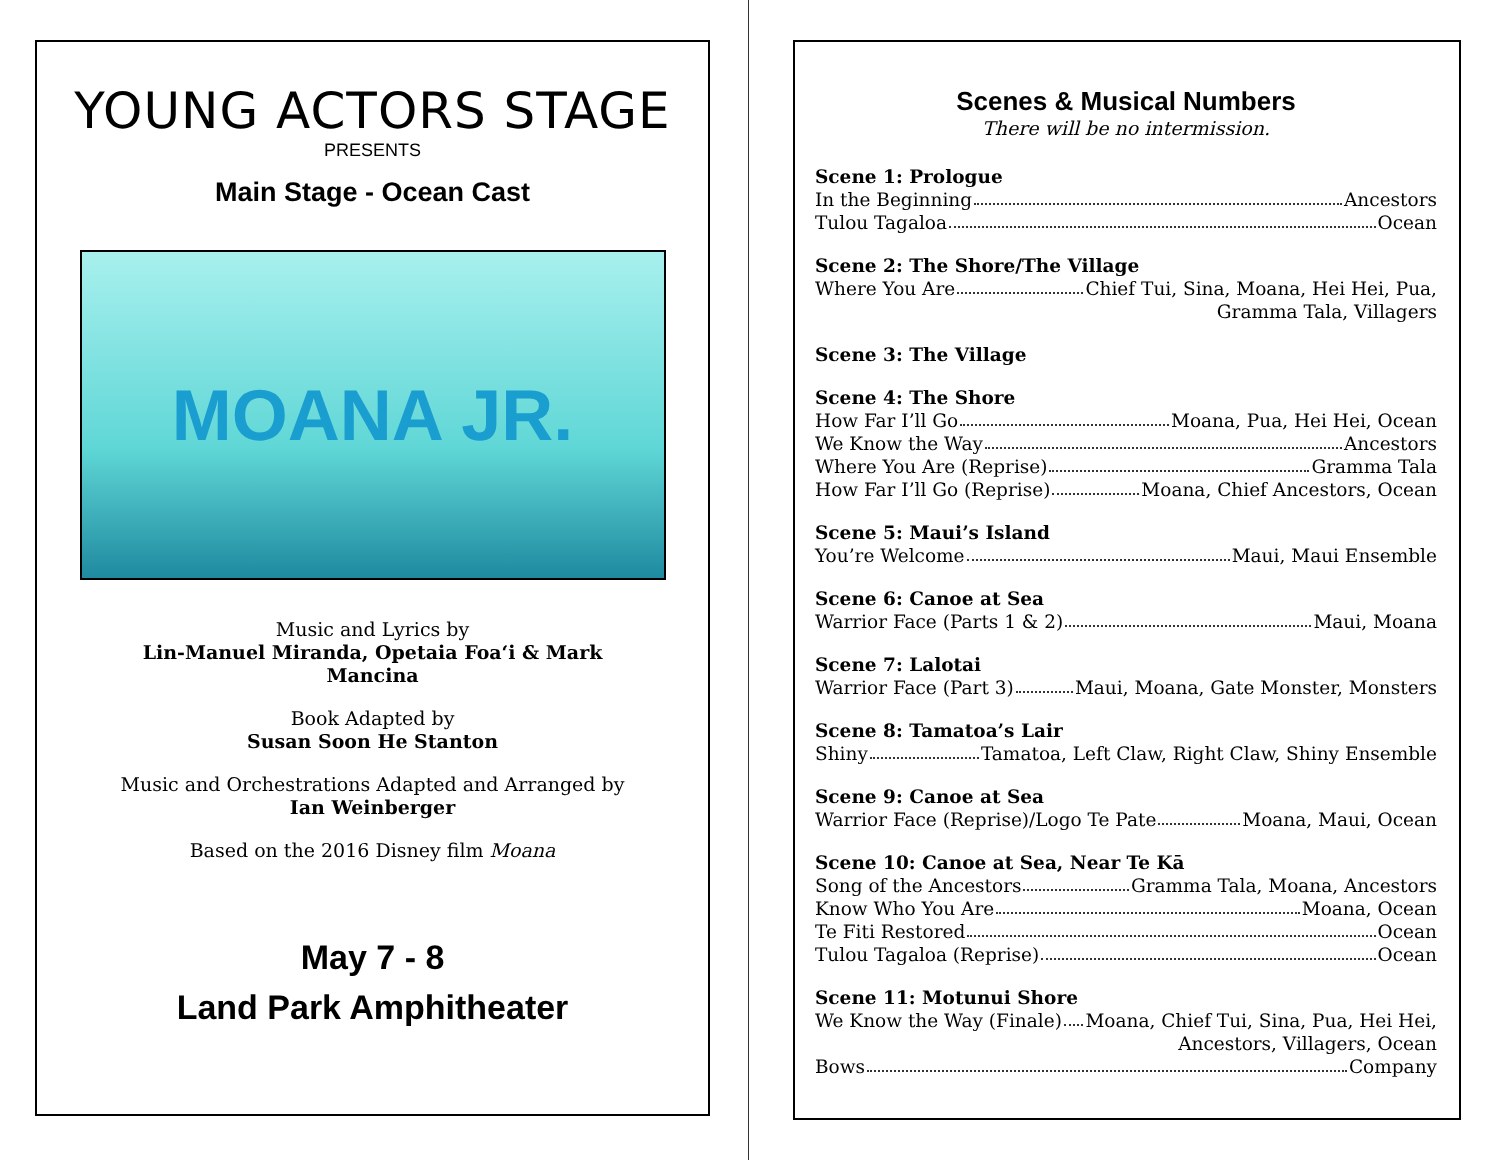YOUNG ACTORS STAGE
PRESENTS
Main Stage - Ocean Cast
MOANA JR.
Music and Lyrics by
Lin-Manuel Miranda, Opetaia Foa‘i & Mark
Mancina
Book Adapted by
Susan Soon He Stanton
Music and Orchestrations Adapted and Arranged by
Ian Weinberger
Based on the 2016 Disney film Moana
May 7 - 8
Land Park Amphitheater
Scenes & Musical Numbers
There will be no intermission.
Scene 1: Prologue
In the Beginning Ancestors
Tulou Tagaloa Ocean
Scene 2: The Shore/The Village
Where You Are Chief Tui, Sina, Moana, Hei Hei, Pua,
Gramma Tala, Villagers
Scene 3: The Village
Scene 4: The Shore
How Far I’ll Go Moana, Pua, Hei Hei, Ocean
We Know the Way Ancestors
Where You Are (Reprise) Gramma Tala
How Far I’ll Go (Reprise) Moana, Chief Ancestors, Ocean
Scene 5: Maui’s Island
You’re Welcome Maui, Maui Ensemble
Scene 6: Canoe at Sea
Warrior Face (Parts 1 & 2) Maui, Moana
Scene 7: Lalotai
Warrior Face (Part 3) Maui, Moana, Gate Monster, Monsters
Scene 8: Tamatoa’s Lair
Shiny Tamatoa, Left Claw, Right Claw, Shiny Ensemble
Scene 9: Canoe at Sea
Warrior Face (Reprise)/Logo Te Pate Moana, Maui, Ocean
Scene 10: Canoe at Sea, Near Te Kā
Song of the Ancestors Gramma Tala, Moana, Ancestors
Know Who You Are Moana, Ocean
Te Fiti Restored Ocean
Tulou Tagaloa (Reprise) Ocean
Scene 11: Motunui Shore
We Know the Way (Finale) Moana, Chief Tui, Sina, Pua, Hei Hei,
Ancestors, Villagers, Ocean
Bows Company